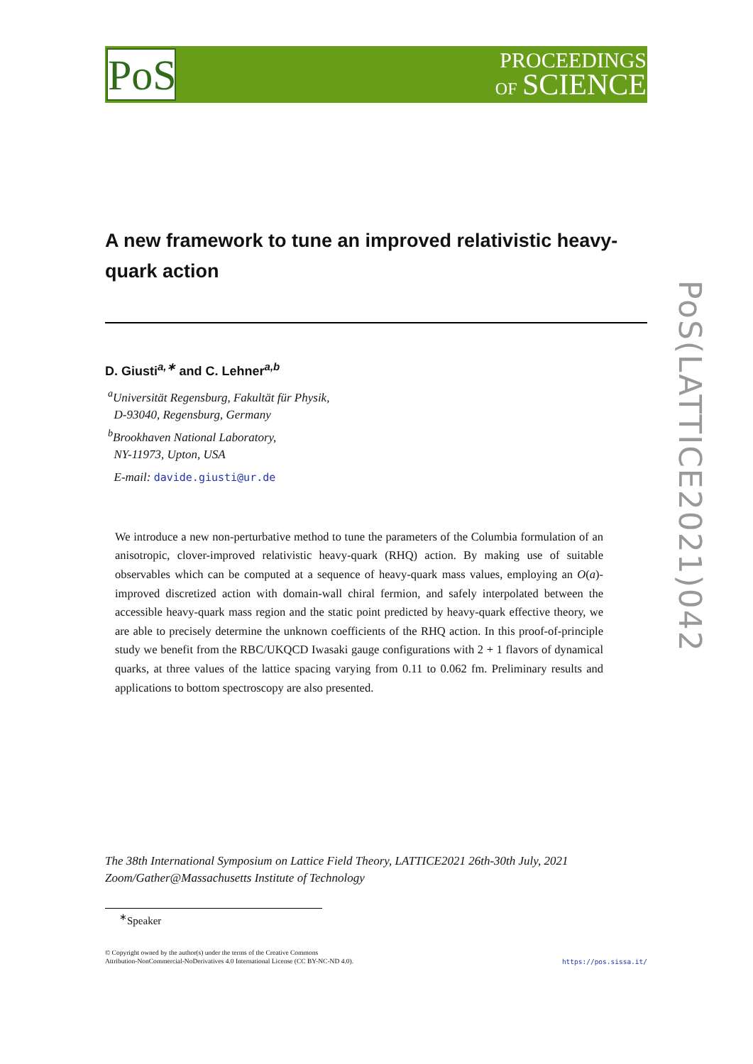PoS
PROCEEDINGS
OF SCIENCE
PoS(LATTICE2021)042
A new framework to tune an improved relativistic heavy-quark action
D. Giusti<sup>a,∗</sup> and C. Lehner<sup>a,b</sup>
<sup>a</sup> Universität Regensburg, Fakultät für Physik,
D-93040, Regensburg, Germany
<sup>b</sup> Brookhaven National Laboratory,
NY-11973, Upton, USA
E-mail: davide.giusti@ur.de
We introduce a new non-perturbative method to tune the parameters of the Columbia formulation of an anisotropic, clover-improved relativistic heavy-quark (RHQ) action. By making use of suitable observables which can be computed at a sequence of heavy-quark mass values, employing an O(a)-improved discretized action with domain-wall chiral fermion, and safely interpolated between the accessible heavy-quark mass region and the static point predicted by heavy-quark effective theory, we are able to precisely determine the unknown coefficients of the RHQ action. In this proof-of-principle study we benefit from the RBC/UKQCD Iwasaki gauge configurations with 2 + 1 flavors of dynamical quarks, at three values of the lattice spacing varying from 0.11 to 0.062 fm. Preliminary results and applications to bottom spectroscopy are also presented.
The 38th International Symposium on Lattice Field Theory, LATTICE2021 26th-30th July, 2021
Zoom/Gather@Massachusetts Institute of Technology
<sup>∗</sup>Speaker
© Copyright owned by the author(s) under the terms of the Creative Commons
Attribution-NonCommercial-NoDerivatives 4.0 International License (CC BY-NC-ND 4.0).
https://pos.sissa.it/